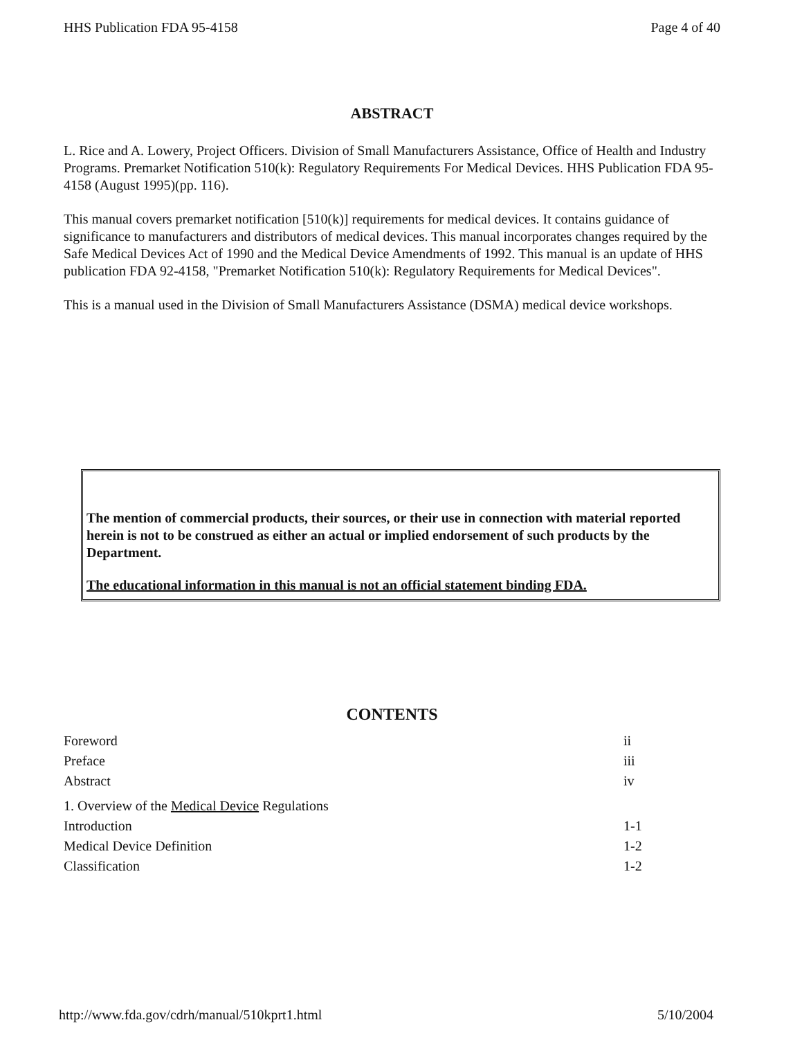HHS Publication FDA 95-4158 Page 4 of 40
ABSTRACT
L. Rice and A. Lowery, Project Officers. Division of Small Manufacturers Assistance, Office of Health and Industry Programs. Premarket Notification 510(k): Regulatory Requirements For Medical Devices. HHS Publication FDA 95-4158 (August 1995)(pp. 116).
This manual covers premarket notification [510(k)] requirements for medical devices. It contains guidance of significance to manufacturers and distributors of medical devices. This manual incorporates changes required by the Safe Medical Devices Act of 1990 and the Medical Device Amendments of 1992. This manual is an update of HHS publication FDA 92-4158, "Premarket Notification 510(k): Regulatory Requirements for Medical Devices".
This is a manual used in the Division of Small Manufacturers Assistance (DSMA) medical device workshops.
The mention of commercial products, their sources, or their use in connection with material reported herein is not to be construed as either an actual or implied endorsement of such products by the Department.
The educational information in this manual is not an official statement binding FDA.
CONTENTS
| Foreword | ii |
| Preface | iii |
| Abstract | iv |
| 1. Overview of the Medical Device Regulations | |
| Introduction | 1-1 |
| Medical Device Definition | 1-2 |
| Classification | 1-2 |
http://www.fda.gov/cdrh/manual/510kprt1.html 5/10/2004